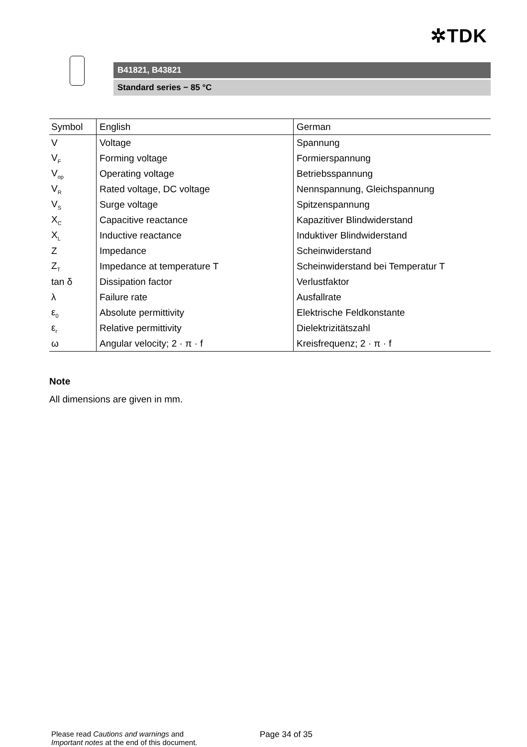✲TDK
B41821, B43821
Standard series − 85 °C
| Symbol | English | German |
| --- | --- | --- |
| V | Voltage | Spannung |
| V<sub>F</sub> | Forming voltage | Formierspannung |
| V<sub>op</sub> | Operating voltage | Betriebsspannung |
| V<sub>R</sub> | Rated voltage, DC voltage | Nennspannung, Gleichspannung |
| V<sub>S</sub> | Surge voltage | Spitzenspannung |
| X<sub>C</sub> | Capacitive reactance | Kapazitiver Blindwiderstand |
| X<sub>L</sub> | Inductive reactance | Induktiver Blindwiderstand |
| Z | Impedance | Scheinwiderstand |
| Z<sub>T</sub> | Impedance at temperature T | Scheinwiderstand bei Temperatur T |
| tan δ | Dissipation factor | Verlustfaktor |
| λ | Failure rate | Ausfallrate |
| ε<sub>0</sub> | Absolute permittivity | Elektrische Feldkonstante |
| ε<sub>r</sub> | Relative permittivity | Dielektrizitätszahl |
| ω | Angular velocity; 2 · π · f | Kreisfrequenz; 2 · π · f |
Note
All dimensions are given in mm.
Please read Cautions and warnings and
Important notes at the end of this document.
Page 34 of 35